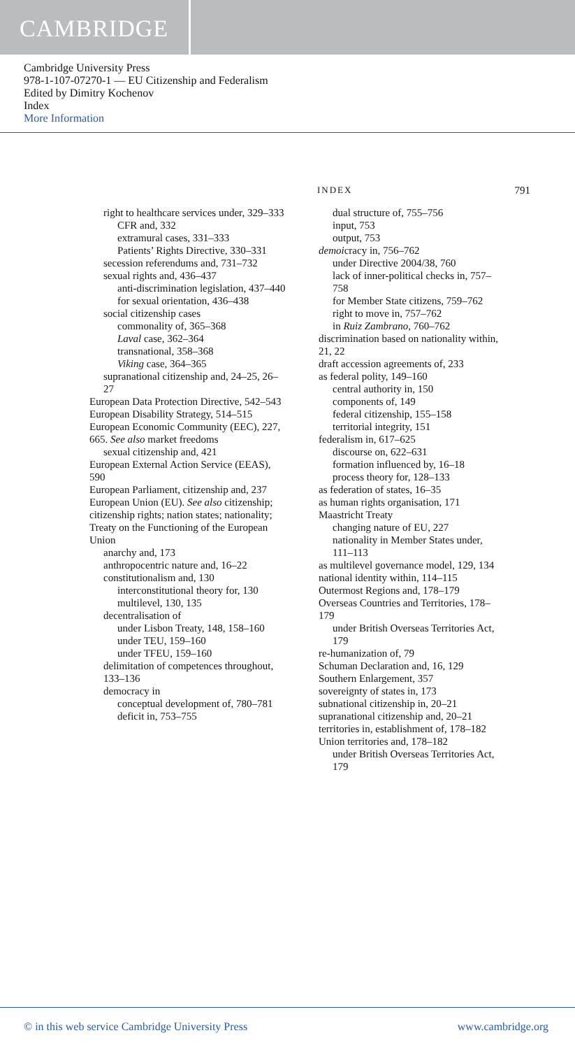CAMBRIDGE
Cambridge University Press
978-1-107-07270-1 — EU Citizenship and Federalism
Edited by Dimitry Kochenov
Index
More Information
INDEX 791
right to healthcare services under, 329–333
CFR and, 332
extramural cases, 331–333
Patients’ Rights Directive, 330–331
secession referendums and, 731–732
sexual rights and, 436–437
anti-discrimination legislation, 437–440
for sexual orientation, 436–438
social citizenship cases
commonality of, 365–368
Laval case, 362–364
transnational, 358–368
Viking case, 364–365
supranational citizenship and, 24–25, 26–27
European Data Protection Directive, 542–543
European Disability Strategy, 514–515
European Economic Community (EEC), 227, 665. See also market freedoms
sexual citizenship and, 421
European External Action Service (EEAS), 590
European Parliament, citizenship and, 237
European Union (EU). See also citizenship; citizenship rights; nation states; nationality; Treaty on the Functioning of the European Union
anarchy and, 173
anthropocentric nature and, 16–22
constitutionalism and, 130
interconstitutional theory for, 130
multilevel, 130, 135
decentralisation of
under Lisbon Treaty, 148, 158–160
under TEU, 159–160
under TFEU, 159–160
delimitation of competences throughout, 133–136
democracy in
conceptual development of, 780–781
deficit in, 753–755
dual structure of, 755–756
input, 753
output, 753
demoicracy in, 756–762
under Directive 2004/38, 760
lack of inner-political checks in, 757–758
for Member State citizens, 759–762
right to move in, 757–762
in Ruiz Zambrano, 760–762
discrimination based on nationality within, 21, 22
draft accession agreements of, 233
as federal polity, 149–160
central authority in, 150
components of, 149
federal citizenship, 155–158
territorial integrity, 151
federalism in, 617–625
discourse on, 622–631
formation influenced by, 16–18
process theory for, 128–133
as federation of states, 16–35
as human rights organisation, 171
Maastricht Treaty
changing nature of EU, 227
nationality in Member States under, 111–113
as multilevel governance model, 129, 134
national identity within, 114–115
Outermost Regions and, 178–179
Overseas Countries and Territories, 178–179
under British Overseas Territories Act, 179
re-humanization of, 79
Schuman Declaration and, 16, 129
Southern Enlargement, 357
sovereignty of states in, 173
subnational citizenship in, 20–21
supranational citizenship and, 20–21
territories in, establishment of, 178–182
Union territories and, 178–182
under British Overseas Territories Act, 179
© in this web service Cambridge University Press www.cambridge.org